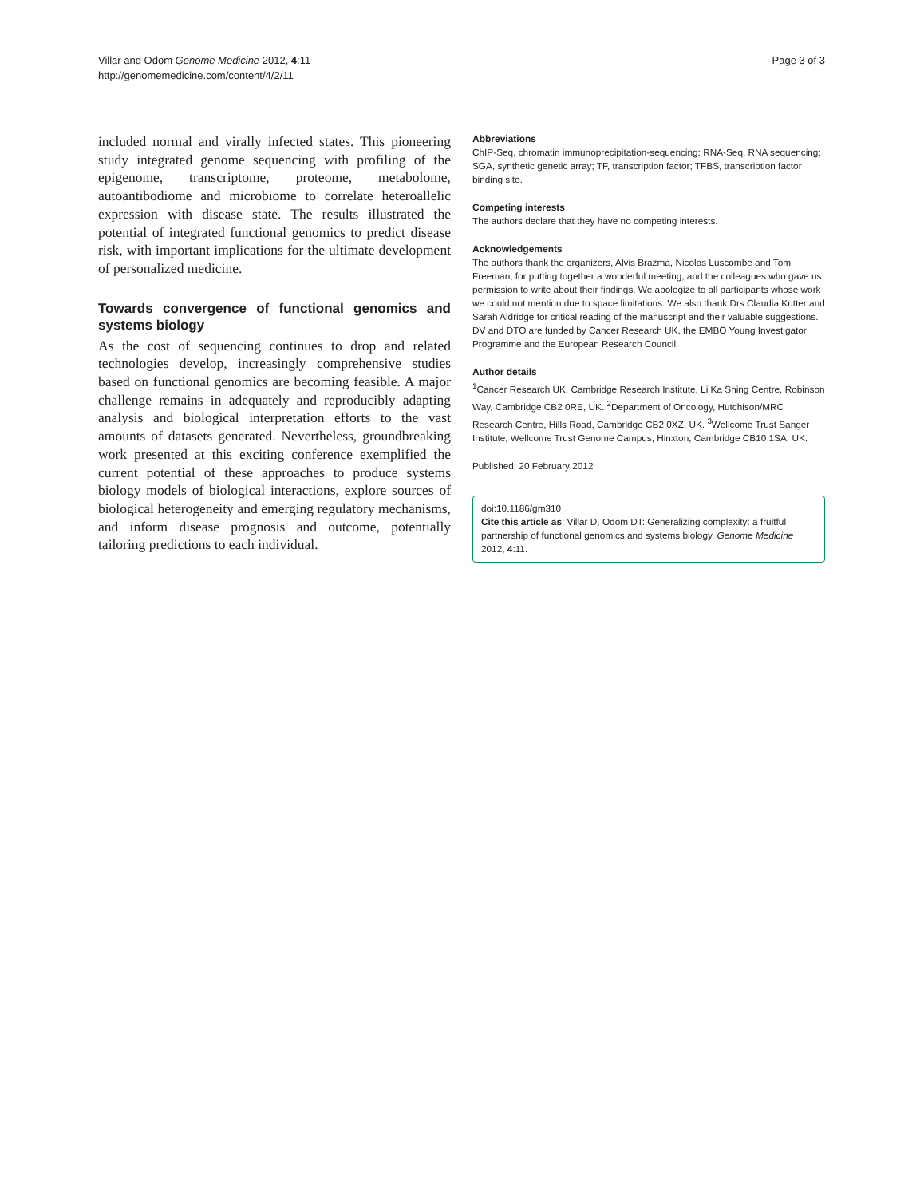Villar and Odom Genome Medicine 2012, 4:11
http://genomemedicine.com/content/4/2/11
Page 3 of 3
included normal and virally infected states. This pioneering study integrated genome sequencing with profiling of the epigenome, transcriptome, proteome, metabolome, autoantibodiome and microbiome to correlate heteroallelic expression with disease state. The results illustrated the potential of integrated functional genomics to predict disease risk, with important implications for the ultimate development of personalized medicine.
Towards convergence of functional genomics and systems biology
As the cost of sequencing continues to drop and related technologies develop, increasingly comprehensive studies based on functional genomics are becoming feasible. A major challenge remains in adequately and reproducibly adapting analysis and biological interpretation efforts to the vast amounts of datasets generated. Nevertheless, groundbreaking work presented at this exciting conference exemplified the current potential of these approaches to produce systems biology models of bio­logical interactions, explore sources of biological hetero­geneity and emerging regulatory mechanisms, and inform disease prognosis and outcome, potentially tailoring predictions to each individual.
Abbreviations
ChIP-Seq, chromatin immunoprecipitation-sequencing; RNA-Seq, RNA sequencing; SGA, synthetic genetic array; TF, transcription factor; TFBS, transcription factor binding site.
Competing interests
The authors declare that they have no competing interests.
Acknowledgements
The authors thank the organizers, Alvis Brazma, Nicolas Luscombe and Tom Freeman, for putting together a wonderful meeting, and the colleagues who gave us permission to write about their findings. We apologize to all participants whose work we could not mention due to space limitations. We also thank Drs Claudia Kutter and Sarah Aldridge for critical reading of the manuscript and their valuable suggestions. DV and DTO are funded by Cancer Research UK, the EMBO Young Investigator Programme and the European Research Council.
Author details
<sup>1</sup> Cancer Research UK, Cambridge Research Institute, Li Ka Shing Centre, Robinson Way, Cambridge CB2 0RE, UK. <sup>2</sup>Department of Oncology, Hutchison/MRC Research Centre, Hills Road, Cambridge CB2 0XZ, UK. <sup>3</sup>Wellcome Trust Sanger Institute, Wellcome Trust Genome Campus, Hinxton, Cambridge CB10 1SA, UK.
Published: 20 February 2012
doi:10.1186/gm310
Cite this article as: Villar D, Odom DT: Generalizing complexity: a fruitful partnership of functional genomics and systems biology. Genome Medicine 2012, 4:11.